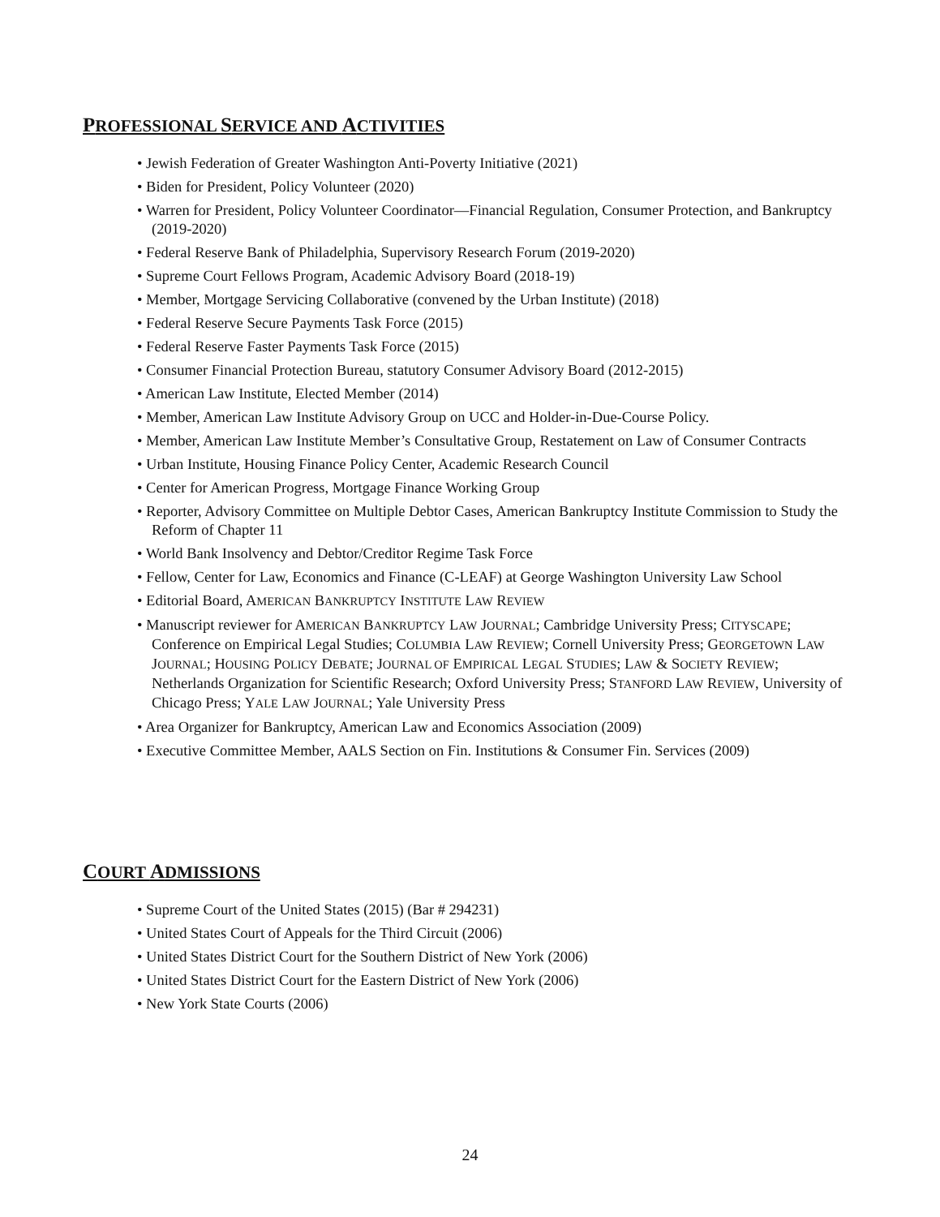PROFESSIONAL SERVICE AND ACTIVITIES
• Jewish Federation of Greater Washington Anti-Poverty Initiative (2021)
• Biden for President, Policy Volunteer (2020)
• Warren for President, Policy Volunteer Coordinator—Financial Regulation, Consumer Protection, and Bankruptcy (2019-2020)
• Federal Reserve Bank of Philadelphia, Supervisory Research Forum (2019-2020)
• Supreme Court Fellows Program, Academic Advisory Board (2018-19)
• Member, Mortgage Servicing Collaborative (convened by the Urban Institute) (2018)
• Federal Reserve Secure Payments Task Force (2015)
• Federal Reserve Faster Payments Task Force (2015)
• Consumer Financial Protection Bureau, statutory Consumer Advisory Board (2012-2015)
• American Law Institute, Elected Member (2014)
• Member, American Law Institute Advisory Group on UCC and Holder-in-Due-Course Policy.
• Member, American Law Institute Member’s Consultative Group, Restatement on Law of Consumer Contracts
• Urban Institute, Housing Finance Policy Center, Academic Research Council
• Center for American Progress, Mortgage Finance Working Group
• Reporter, Advisory Committee on Multiple Debtor Cases, American Bankruptcy Institute Commission to Study the Reform of Chapter 11
• World Bank Insolvency and Debtor/Creditor Regime Task Force
• Fellow, Center for Law, Economics and Finance (C-LEAF) at George Washington University Law School
• Editorial Board, AMERICAN BANKRUPTCY INSTITUTE LAW REVIEW
• Manuscript reviewer for AMERICAN BANKRUPTCY LAW JOURNAL; Cambridge University Press; CITYSCAPE; Conference on Empirical Legal Studies; COLUMBIA LAW REVIEW; Cornell University Press; GEORGETOWN LAW JOURNAL; HOUSING POLICY DEBATE; JOURNAL OF EMPIRICAL LEGAL STUDIES; LAW & SOCIETY REVIEW; Netherlands Organization for Scientific Research; Oxford University Press; STANFORD LAW REVIEW, University of Chicago Press; YALE LAW JOURNAL; Yale University Press
• Area Organizer for Bankruptcy, American Law and Economics Association (2009)
• Executive Committee Member, AALS Section on Fin. Institutions & Consumer Fin. Services (2009)
COURT ADMISSIONS
• Supreme Court of the United States (2015) (Bar # 294231)
• United States Court of Appeals for the Third Circuit (2006)
• United States District Court for the Southern District of New York (2006)
• United States District Court for the Eastern District of New York (2006)
• New York State Courts (2006)
24